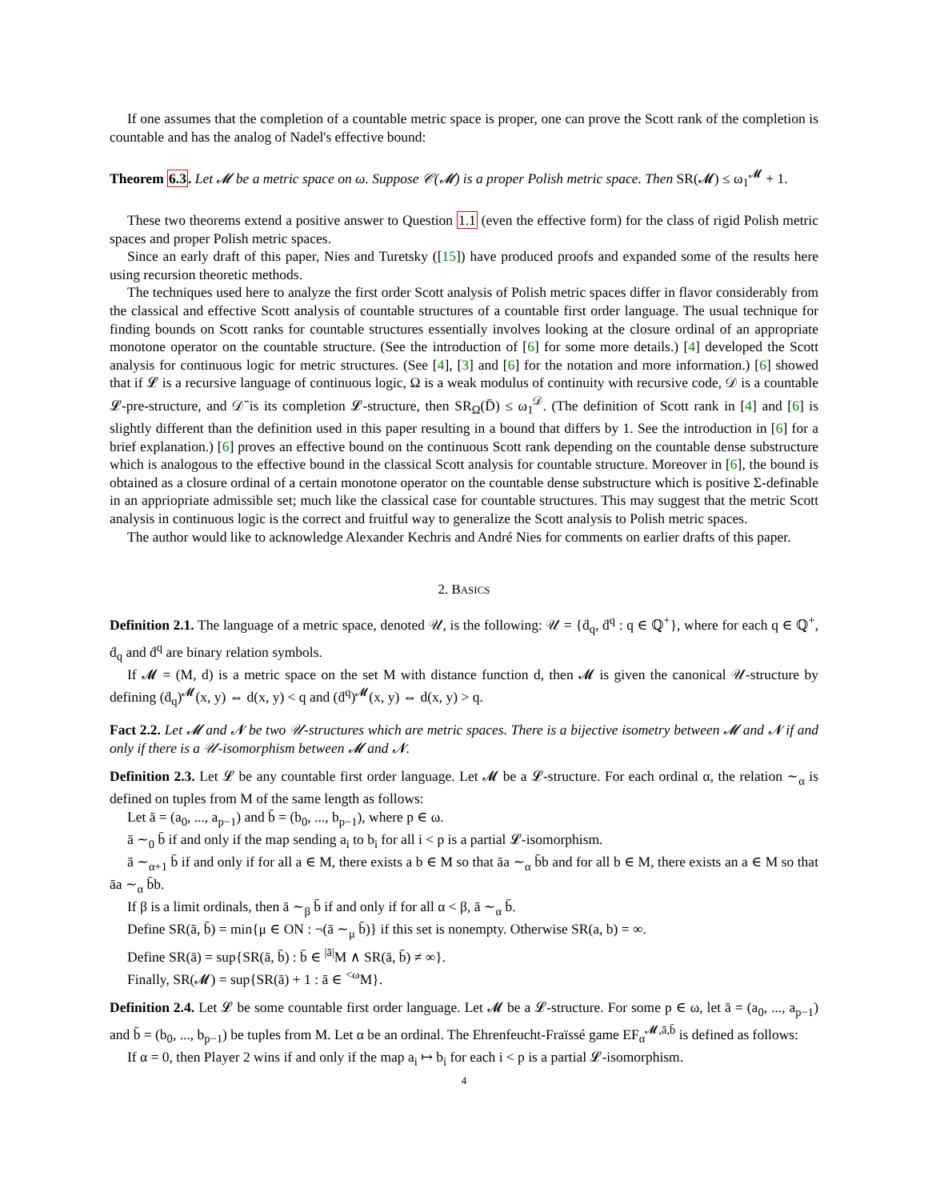If one assumes that the completion of a countable metric space is proper, one can prove the Scott rank of the completion is countable and has the analog of Nadel's effective bound:
Theorem 6.3. Let 𝓜 be a metric space on ω. Suppose 𝒞(𝓜) is a proper Polish metric space. Then SR(𝓜) ≤ ω<sub>1</sub><sup>𝓜</sup> + 1.
These two theorems extend a positive answer to Question 1.1 (even the effective form) for the class of rigid Polish metric spaces and proper Polish metric spaces.
Since an early draft of this paper, Nies and Turetsky ([15]) have produced proofs and expanded some of the results here using recursion theoretic methods.
The techniques used here to analyze the first order Scott analysis of Polish metric spaces differ in flavor considerably from the classical and effective Scott analysis of countable structures of a countable first order language. The usual technique for finding bounds on Scott ranks for countable structures essentially involves looking at the closure ordinal of an appropriate monotone operator on the countable structure. (See the introduction of [6] for some more details.) [4] developed the Scott analysis for continuous logic for metric structures. (See [4], [3] and [6] for the notation and more information.) [6] showed that if 𝓛 is a recursive language of continuous logic, Ω is a weak modulus of continuity with recursive code, 𝒟 is a countable 𝓛-pre-structure, and 𝒟̄ is its completion 𝓛-structure, then SR<sub>Ω</sub>(D̄) ≤ ω<sub>1</sub><sup>𝒟</sup>. (The definition of Scott rank in [4] and [6] is slightly different than the definition used in this paper resulting in a bound that differs by 1. See the introduction in [6] for a brief explanation.) [6] proves an effective bound on the continuous Scott rank depending on the countable dense substructure which is analogous to the effective bound in the classical Scott analysis for countable structure. Moreover in [6], the bound is obtained as a closure ordinal of a certain monotone operator on the countable dense substructure which is positive Σ-definable in an appriopriate admissible set; much like the classical case for countable structures. This may suggest that the metric Scott analysis in continuous logic is the correct and fruitful way to generalize the Scott analysis to Polish metric spaces.
The author would like to acknowledge Alexander Kechris and André Nies for comments on earlier drafts of this paper.
2. BASICS
Definition 2.1. The language of a metric space, denoted 𝒰, is the following: 𝒰 = {ḋ<sub>q</sub>, ḋ<sup>q</sup> : q ∈ ℚ<sup>+</sup>}, where for each q ∈ ℚ<sup>+</sup>, ḋ<sub>q</sub> and ḋ<sup>q</sup> are binary relation symbols.
If 𝓜 = (M, d) is a metric space on the set M with distance function d, then 𝓜 is given the canonical 𝒰-structure by defining (ḋ<sub>q</sub>)<sup>𝓜</sup>(x, y) ⇔ d(x, y) < q and (ḋ<sup>q</sup>)<sup>𝓜</sup>(x, y) ⇔ d(x, y) > q.
Fact 2.2. Let 𝓜 and 𝓝 be two 𝒰-structures which are metric spaces. There is a bijective isometry between 𝓜 and 𝓝 if and only if there is a 𝒰-isomorphism between 𝓜 and 𝓝.
Definition 2.3. Let 𝓛 be any countable first order language. Let 𝓜 be a 𝓛-structure. For each ordinal α, the relation ∼<sub>α</sub> is defined on tuples from M of the same length as follows:
Let ā = (a<sub>0</sub>, ..., a<sub>p−1</sub>) and b̄ = (b<sub>0</sub>, ..., b<sub>p−1</sub>), where p ∈ ω.
ā ∼<sub>0</sub> b̄ if and only if the map sending a<sub>i</sub> to b<sub>i</sub> for all i < p is a partial 𝓛-isomorphism.
ā ∼<sub>α+1</sub> b̄ if and only if for all a ∈ M, there exists a b ∈ M so that āa ∼<sub>α</sub> b̄b and for all b ∈ M, there exists an a ∈ M so that āa ∼<sub>α</sub> b̄b.
If β is a limit ordinals, then ā ∼<sub>β</sub> b̄ if and only if for all α < β, ā ∼<sub>α</sub> b̄.
Define SR(ā, b̄) = min{μ ∈ ON : ¬(ā ∼<sub>μ</sub> b̄)} if this set is nonempty. Otherwise SR(a, b) = ∞.
Define SR(ā) = sup{SR(ā, b̄) : b̄ ∈ <sup>|ā|</sup>M ∧ SR(ā, b̄) ≠ ∞}.
Finally, SR(𝓜) = sup{SR(ā) + 1 : ā ∈ <sup><ω</sup>M}.
Definition 2.4. Let 𝓛 be some countable first order language. Let 𝓜 be a 𝓛-structure. For some p ∈ ω, let ā = (a<sub>0</sub>, ..., a<sub>p−1</sub>) and b̄ = (b<sub>0</sub>, ..., b<sub>p−1</sub>) be tuples from M. Let α be an ordinal. The Ehrenfeucht-Fraïssé game EF<sub>α</sub><sup>𝓜,ā,b̄</sup> is defined as follows:
If α = 0, then Player 2 wins if and only if the map a<sub>i</sub> ↦ b<sub>i</sub> for each i < p is a partial 𝓛-isomorphism.
4